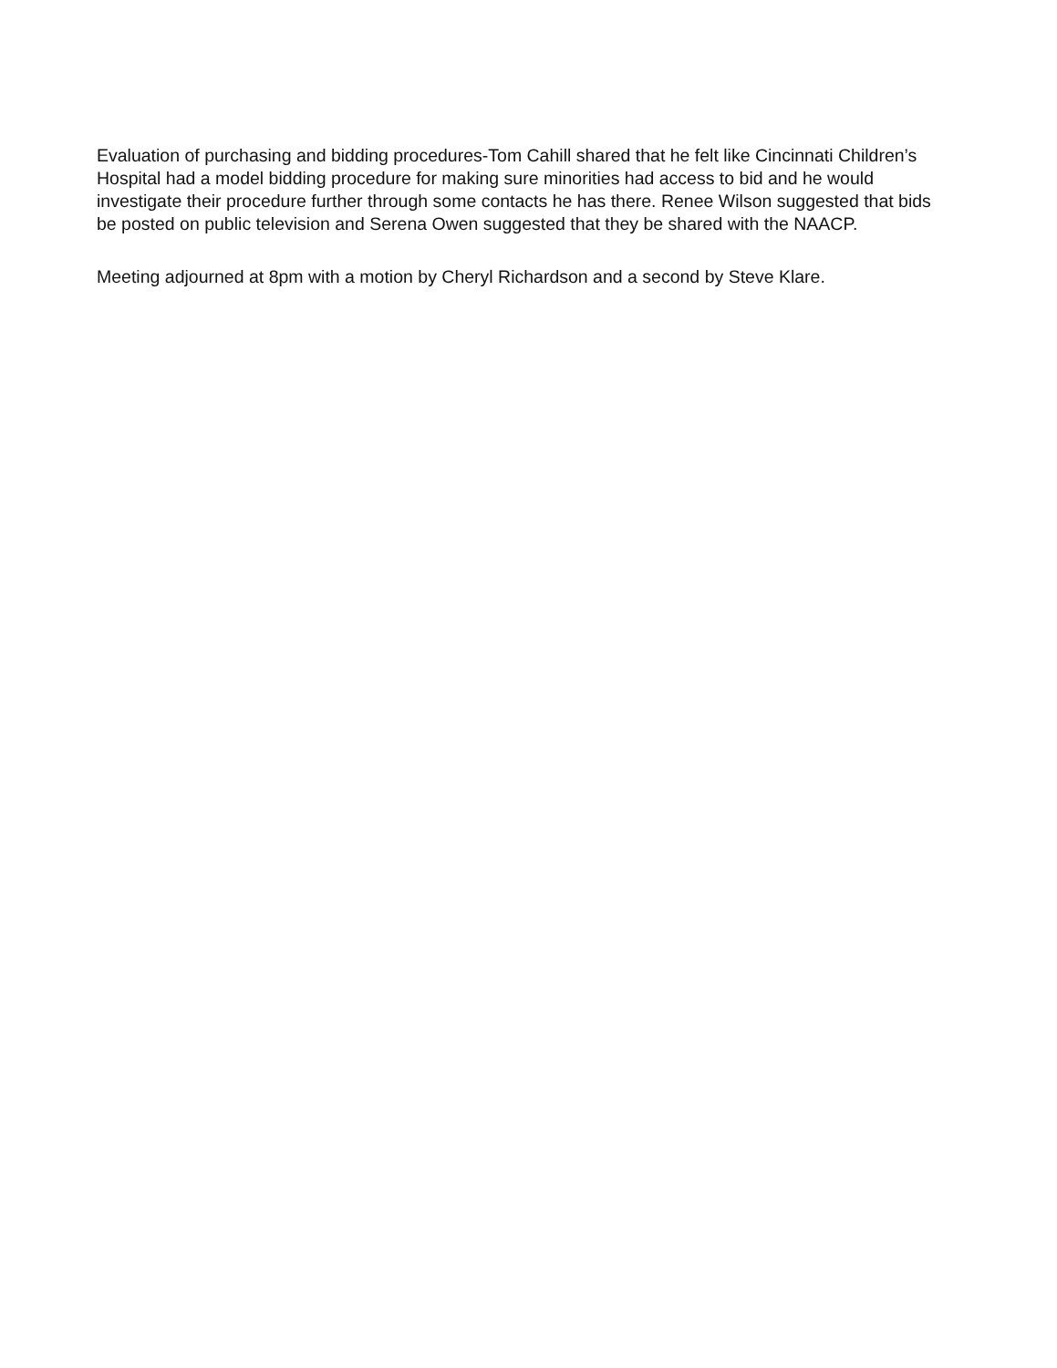Evaluation of purchasing and bidding procedures-Tom Cahill shared that he felt like Cincinnati Children’s Hospital had a model bidding procedure for making sure minorities had access to bid and he would investigate their procedure further through some contacts he has there. Renee Wilson suggested that bids be posted on public television and Serena Owen suggested that they be shared with the NAACP.
Meeting adjourned at 8pm with a motion by Cheryl Richardson and a second by Steve Klare.